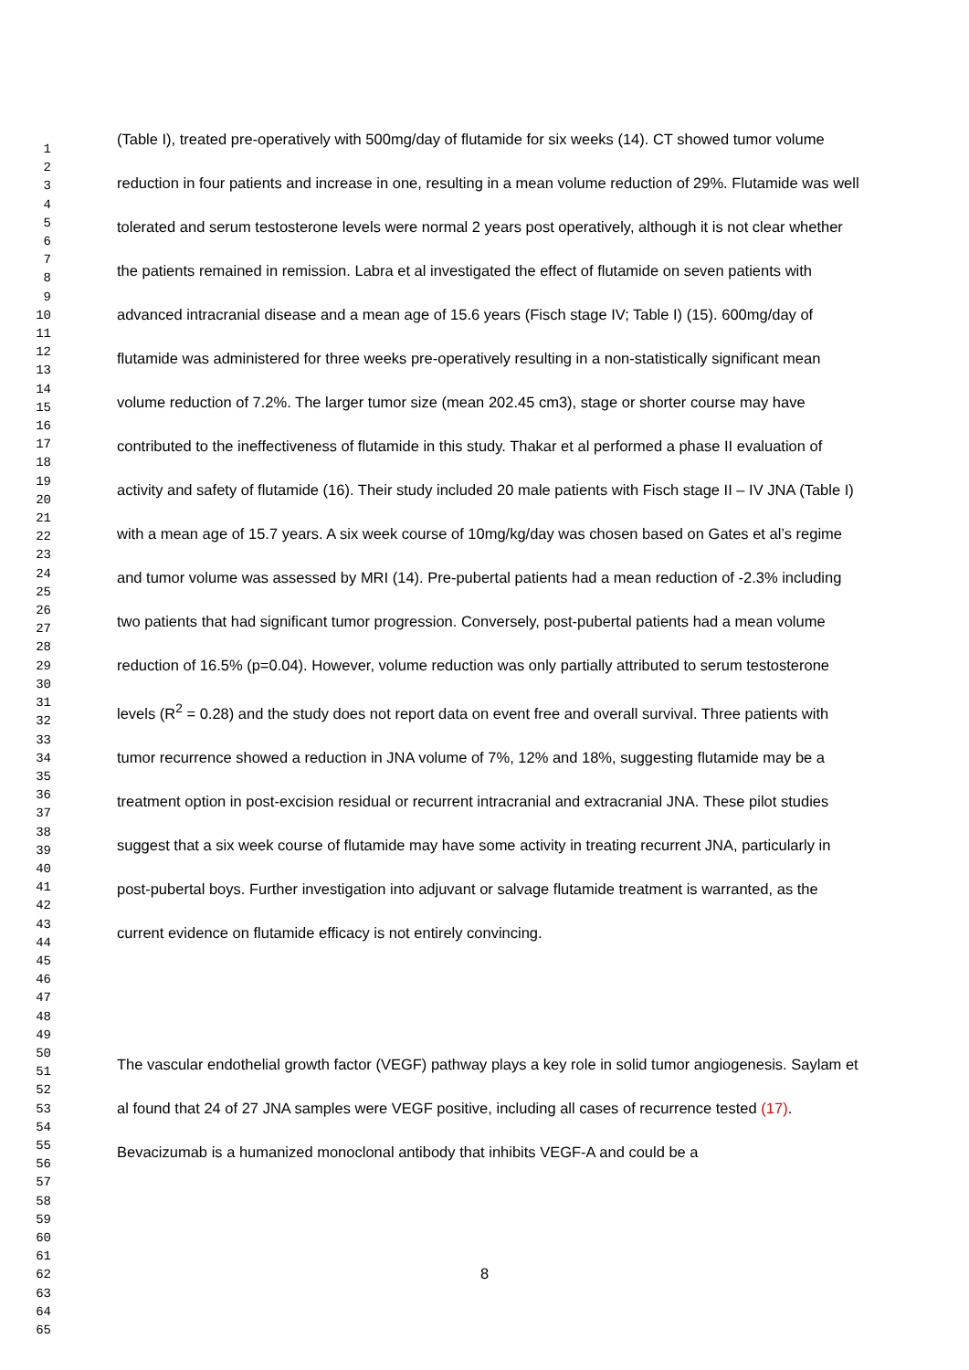(Table I), treated pre-operatively with 500mg/day of flutamide for six weeks (14). CT showed tumor volume reduction in four patients and increase in one, resulting in a mean volume reduction of 29%. Flutamide was well tolerated and serum testosterone levels were normal 2 years post operatively, although it is not clear whether the patients remained in remission. Labra et al investigated the effect of flutamide on seven patients with advanced intracranial disease and a mean age of 15.6 years (Fisch stage IV; Table I) (15). 600mg/day of flutamide was administered for three weeks pre-operatively resulting in a non-statistically significant mean volume reduction of 7.2%. The larger tumor size (mean 202.45 cm3), stage or shorter course may have contributed to the ineffectiveness of flutamide in this study. Thakar et al performed a phase II evaluation of activity and safety of flutamide (16). Their study included 20 male patients with Fisch stage II – IV JNA (Table I) with a mean age of 15.7 years. A six week course of 10mg/kg/day was chosen based on Gates et al’s regime and tumor volume was assessed by MRI (14). Pre-pubertal patients had a mean reduction of -2.3% including two patients that had significant tumor progression. Conversely, post-pubertal patients had a mean volume reduction of 16.5% (p=0.04). However, volume reduction was only partially attributed to serum testosterone levels (R<sup>2</sup> = 0.28) and the study does not report data on event free and overall survival. Three patients with tumor recurrence showed a reduction in JNA volume of 7%, 12% and 18%, suggesting flutamide may be a treatment option in post-excision residual or recurrent intracranial and extracranial JNA. These pilot studies suggest that a six week course of flutamide may have some activity in treating recurrent JNA, particularly in post-pubertal boys. Further investigation into adjuvant or salvage flutamide treatment is warranted, as the current evidence on flutamide efficacy is not entirely convincing.
The vascular endothelial growth factor (VEGF) pathway plays a key role in solid tumor angiogenesis. Saylam et al found that 24 of 27 JNA samples were VEGF positive, including all cases of recurrence tested (17). Bevacizumab is a humanized monoclonal antibody that inhibits VEGF-A and could be a
1
2
3
4
5
6
7
8
9
10
11
12
13
14
15
16
17
18
19
20
21
22
23
24
25
26
27
28
29
30
31
32
33
34
35
36
37
38
39
40
41
42
43
44
45
46
47
48
49
50
51
52
53
54
55
56
57
58
59
60
61
62
63
64
65
8